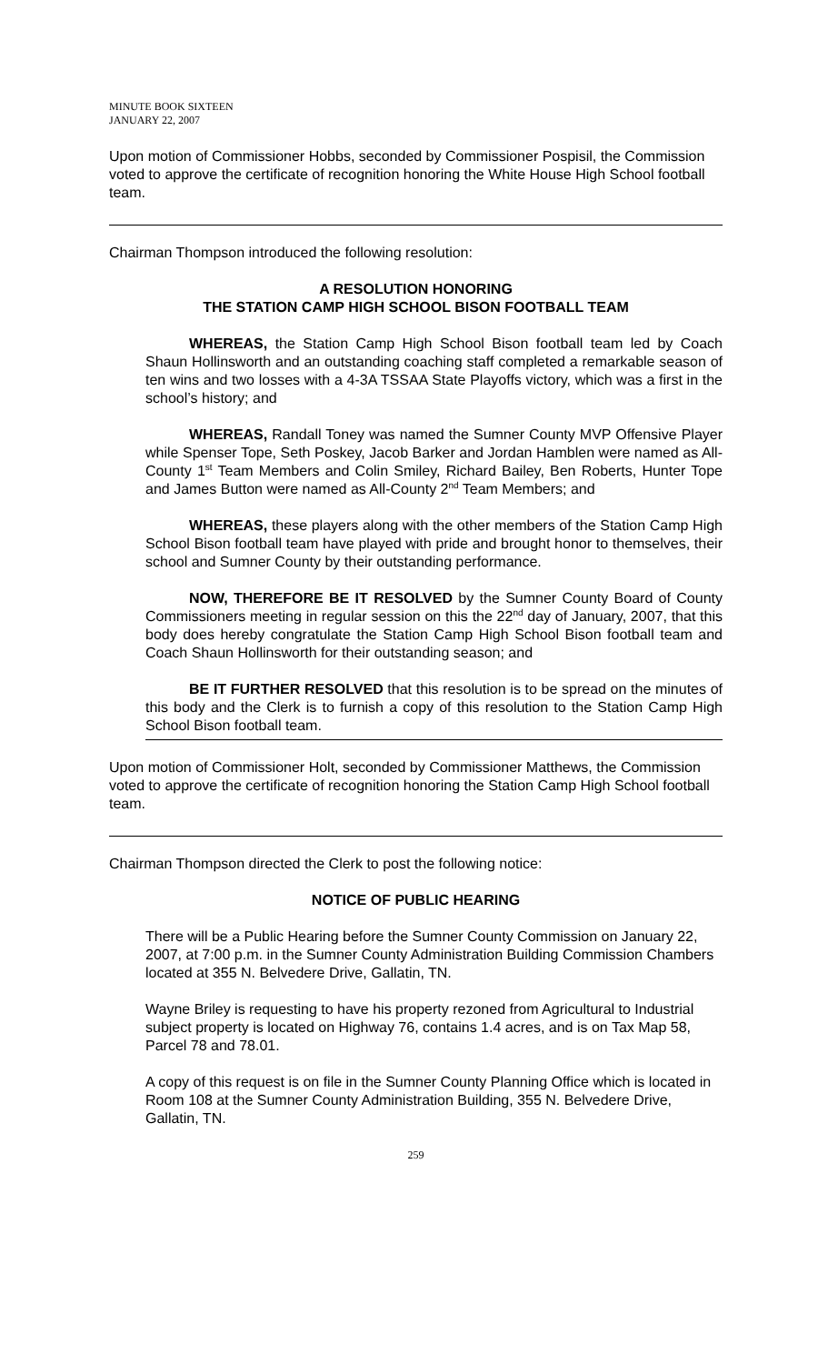MINUTE BOOK SIXTEEN
JANUARY 22, 2007
Upon motion of Commissioner Hobbs, seconded by Commissioner Pospisil, the Commission voted to approve the certificate of recognition honoring the White House High School football team.
Chairman Thompson introduced the following resolution:
A RESOLUTION HONORING
THE STATION CAMP HIGH SCHOOL BISON FOOTBALL TEAM
WHEREAS, the Station Camp High School Bison football team led by Coach Shaun Hollinsworth and an outstanding coaching staff completed a remarkable season of ten wins and two losses with a 4-3A TSSAA State Playoffs victory, which was a first in the school’s history; and
WHEREAS, Randall Toney was named the Sumner County MVP Offensive Player while Spenser Tope, Seth Poskey, Jacob Barker and Jordan Hamblen were named as All-County 1<sup>st</sup> Team Members and Colin Smiley, Richard Bailey, Ben Roberts, Hunter Tope and James Button were named as All-County 2<sup>nd</sup> Team Members; and
WHEREAS, these players along with the other members of the Station Camp High School Bison football team have played with pride and brought honor to themselves, their school and Sumner County by their outstanding performance.
NOW, THEREFORE BE IT RESOLVED by the Sumner County Board of County Commissioners meeting in regular session on this the 22<sup>nd</sup> day of January, 2007, that this body does hereby congratulate the Station Camp High School Bison football team and Coach Shaun Hollinsworth for their outstanding season; and
BE IT FURTHER RESOLVED that this resolution is to be spread on the minutes of this body and the Clerk is to furnish a copy of this resolution to the Station Camp High School Bison football team.
Upon motion of Commissioner Holt, seconded by Commissioner Matthews, the Commission voted to approve the certificate of recognition honoring the Station Camp High School football team.
Chairman Thompson directed the Clerk to post the following notice:
NOTICE OF PUBLIC HEARING
There will be a Public Hearing before the Sumner County Commission on January 22, 2007, at 7:00 p.m. in the Sumner County Administration Building Commission Chambers located at 355 N. Belvedere Drive, Gallatin, TN.
Wayne Briley is requesting to have his property rezoned from Agricultural to Industrial subject property is located on Highway 76, contains 1.4 acres, and is on Tax Map 58, Parcel 78 and 78.01.
A copy of this request is on file in the Sumner County Planning Office which is located in Room 108 at the Sumner County Administration Building, 355 N. Belvedere Drive, Gallatin, TN.
259